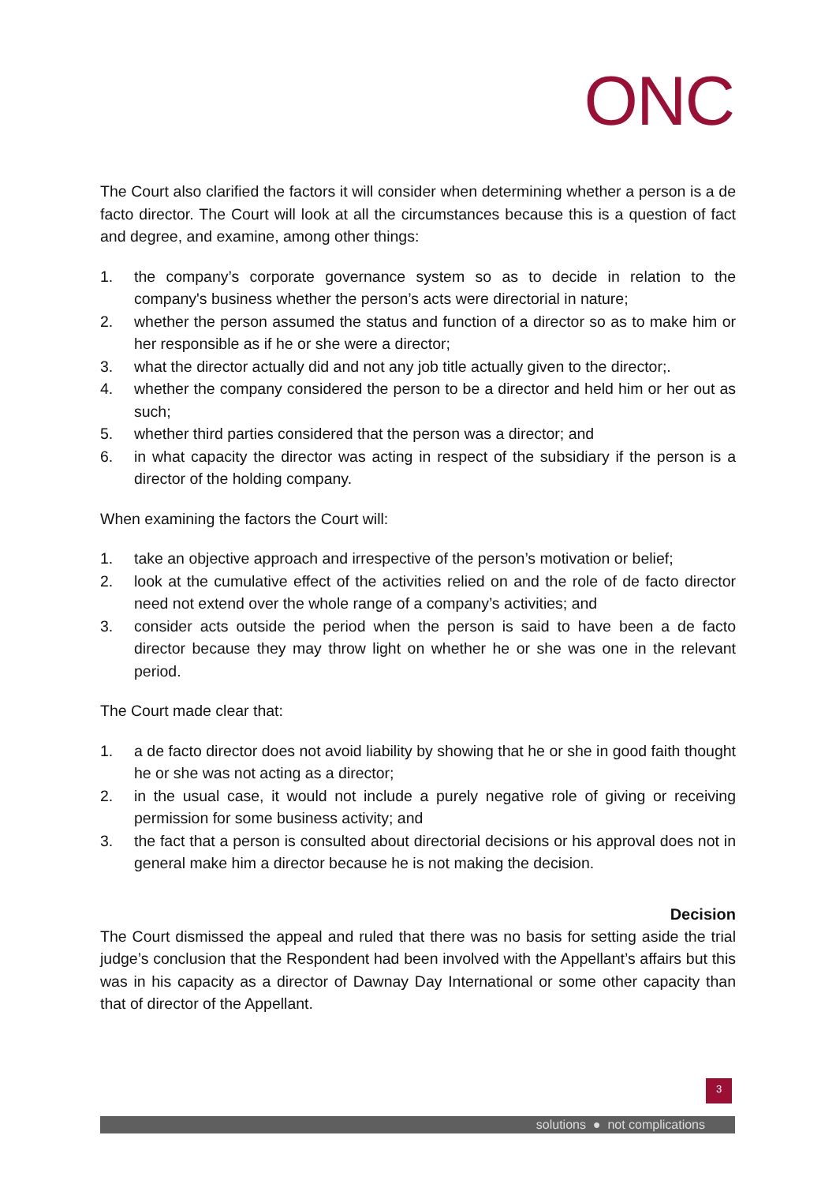ONC
The Court also clarified the factors it will consider when determining whether a person is a de facto director. The Court will look at all the circumstances because this is a question of fact and degree, and examine, among other things:
1. the company’s corporate governance system so as to decide in relation to the company's business whether the person’s acts were directorial in nature;
2. whether the person assumed the status and function of a director so as to make him or her responsible as if he or she were a director;
3. what the director actually did and not any job title actually given to the director;.
4. whether the company considered the person to be a director and held him or her out as such;
5. whether third parties considered that the person was a director; and
6. in what capacity the director was acting in respect of the subsidiary if the person is a director of the holding company.
When examining the factors the Court will:
1. take an objective approach and irrespective of the person’s motivation or belief;
2. look at the cumulative effect of the activities relied on and the role of de facto director need not extend over the whole range of a company’s activities; and
3. consider acts outside the period when the person is said to have been a de facto director because they may throw light on whether he or she was one in the relevant period.
The Court made clear that:
1. a de facto director does not avoid liability by showing that he or she in good faith thought he or she was not acting as a director;
2. in the usual case, it would not include a purely negative role of giving or receiving permission for some business activity; and
3. the fact that a person is consulted about directorial decisions or his approval does not in general make him a director because he is not making the decision.
Decision
The Court dismissed the appeal and ruled that there was no basis for setting aside the trial judge’s conclusion that the Respondent had been involved with the Appellant’s affairs but this was in his capacity as a director of Dawnay Day International or some other capacity than that of director of the Appellant.
3
solutions ● not complications